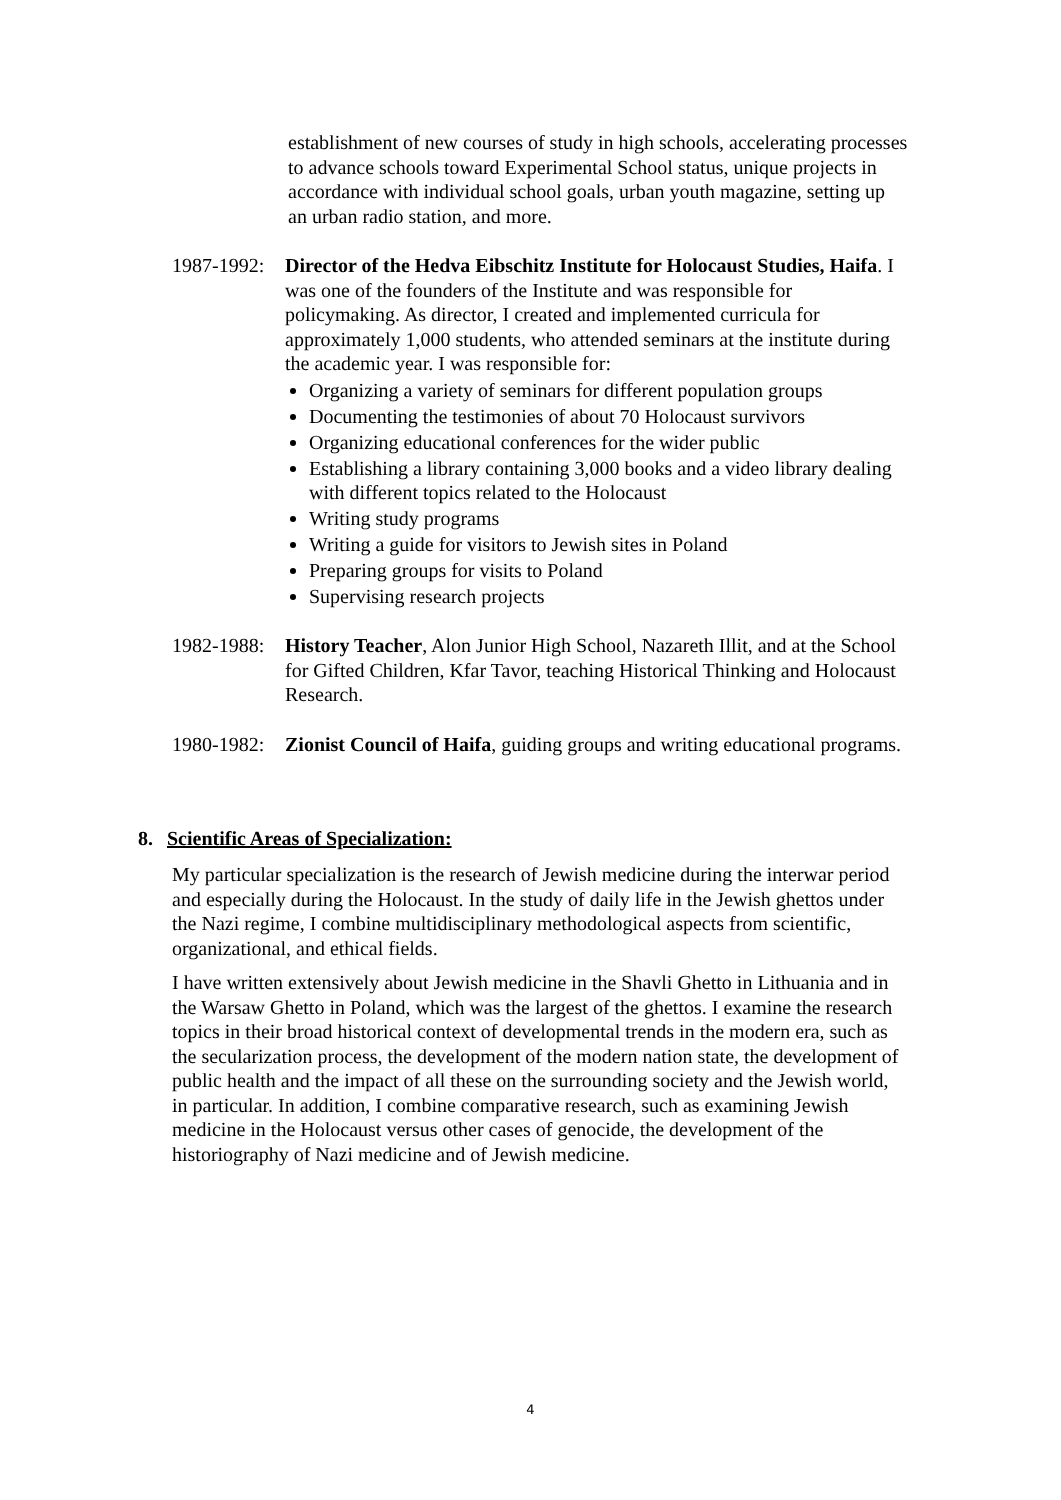establishment of new courses of study in high schools, accelerating processes to advance schools toward Experimental School status, unique projects in accordance with individual school goals, urban youth magazine, setting up an urban radio station, and more.
1987-1992:
Director of the Hedva Eibschitz Institute for Holocaust Studies, Haifa. I was one of the founders of the Institute and was responsible for policymaking. As director, I created and implemented curricula for approximately 1,000 students, who attended seminars at the institute during the academic year. I was responsible for:
Organizing a variety of seminars for different population groups
Documenting the testimonies of about 70 Holocaust survivors
Organizing educational conferences for the wider public
Establishing a library containing 3,000 books and a video library dealing with different topics related to the Holocaust
Writing study programs
Writing a guide for visitors to Jewish sites in Poland
Preparing groups for visits to Poland
Supervising research projects
1982-1988:
History Teacher, Alon Junior High School, Nazareth Illit, and at the School for Gifted Children, Kfar Tavor, teaching Historical Thinking and Holocaust Research.
1980-1982:
Zionist Council of Haifa, guiding groups and writing educational programs.
8. Scientific Areas of Specialization:
My particular specialization is the research of Jewish medicine during the interwar period and especially during the Holocaust. In the study of daily life in the Jewish ghettos under the Nazi regime, I combine multidisciplinary methodological aspects from scientific, organizational, and ethical fields.
I have written extensively about Jewish medicine in the Shavli Ghetto in Lithuania and in the Warsaw Ghetto in Poland, which was the largest of the ghettos. I examine the research topics in their broad historical context of developmental trends in the modern era, such as the secularization process, the development of the modern nation state, the development of public health and the impact of all these on the surrounding society and the Jewish world, in particular. In addition, I combine comparative research, such as examining Jewish medicine in the Holocaust versus other cases of genocide, the development of the historiography of Nazi medicine and of Jewish medicine.
4